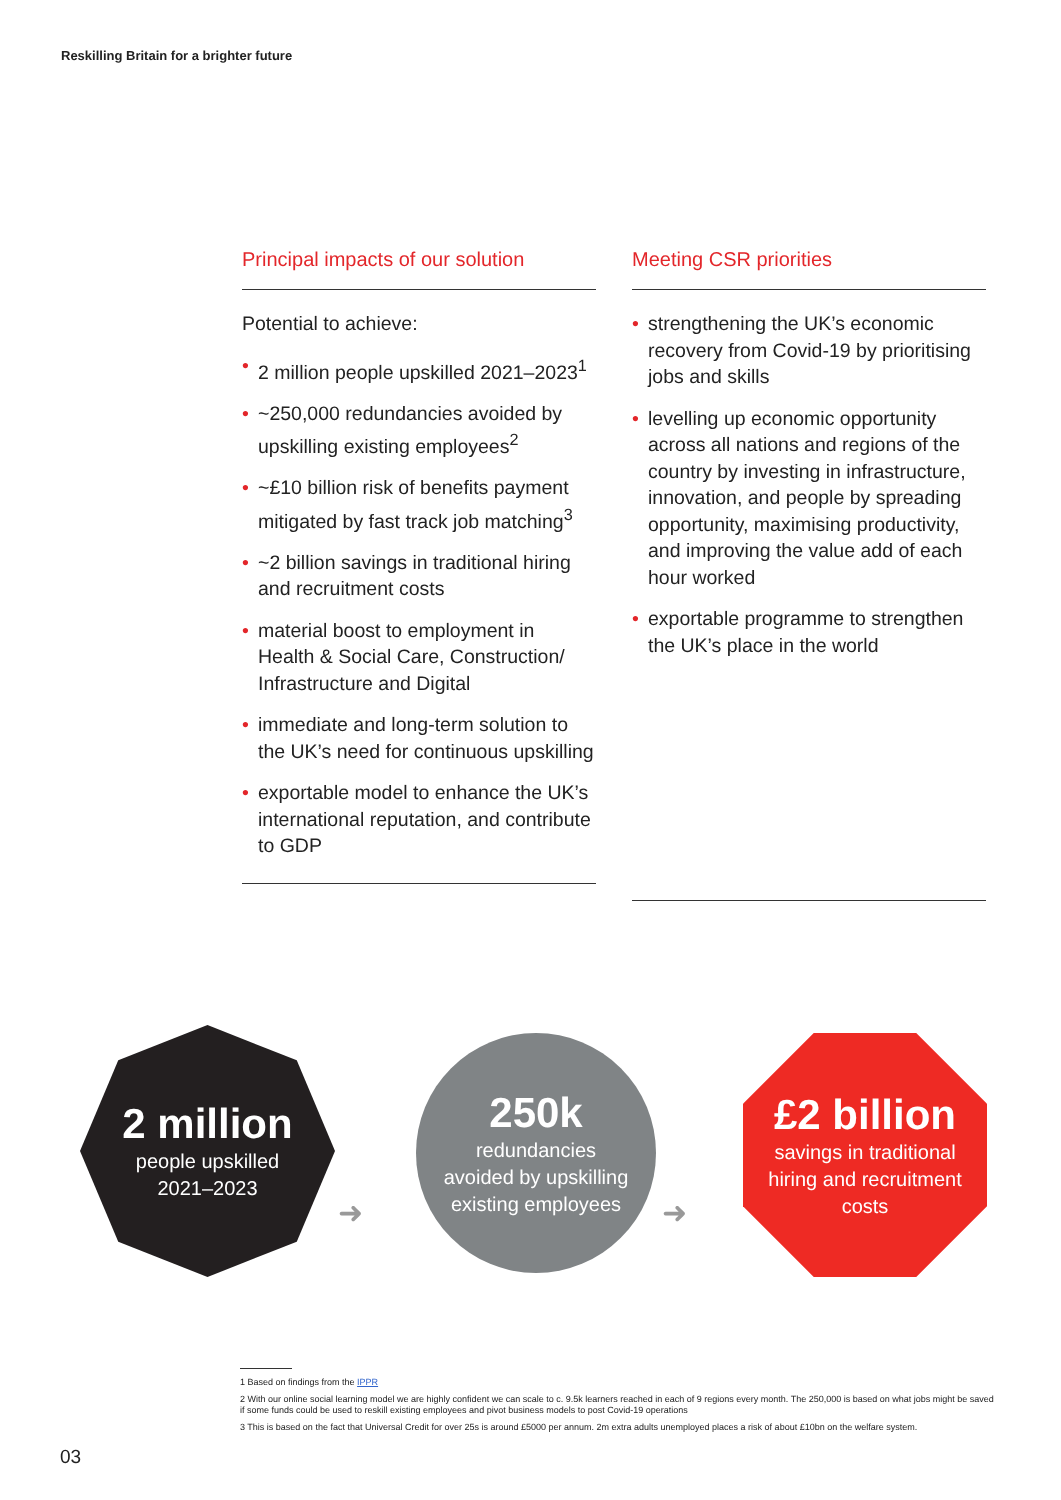Reskilling Britain for a brighter future
Principal impacts of our solution
Potential to achieve:
• 2 million people upskilled 2021–2023<sup>1</sup>
• ~250,000 redundancies avoided by upskilling existing employees<sup>2</sup>
• ~£10 billion risk of benefits payment mitigated by fast track job matching<sup>3</sup>
• ~2 billion savings in traditional hiring and recruitment costs
• material boost to employment in Health & Social Care, Construction/ Infrastructure and Digital
• immediate and long-term solution to the UK’s need for continuous upskilling
• exportable model to enhance the UK’s international reputation, and contribute to GDP
Meeting CSR priorities
• strengthening the UK’s economic recovery from Covid-19 by prioritising jobs and skills
• levelling up economic opportunity across all nations and regions of the country by investing in infrastructure, innovation, and people by spreading opportunity, maximising productivity, and improving the value add of each hour worked
• exportable programme to strengthen the UK’s place in the world
2 million
people upskilled
2021–2023
250k
redundancies
avoided by upskilling
existing employees
£2 billion
savings in traditional
hiring and recruitment
costs
➜ ➜
1 Based on findings from the IPPR
2 With our online social learning model we are highly confident we can scale to c. 9.5k learners reached in each of 9 regions every month. The 250,000 is based on what jobs might be saved if some funds could be used to reskill existing employees and pivot business models to post Covid-19 operations
3 This is based on the fact that Universal Credit for over 25s is around £5000 per annum. 2m extra adults unemployed places a risk of about £10bn on the welfare system.
03